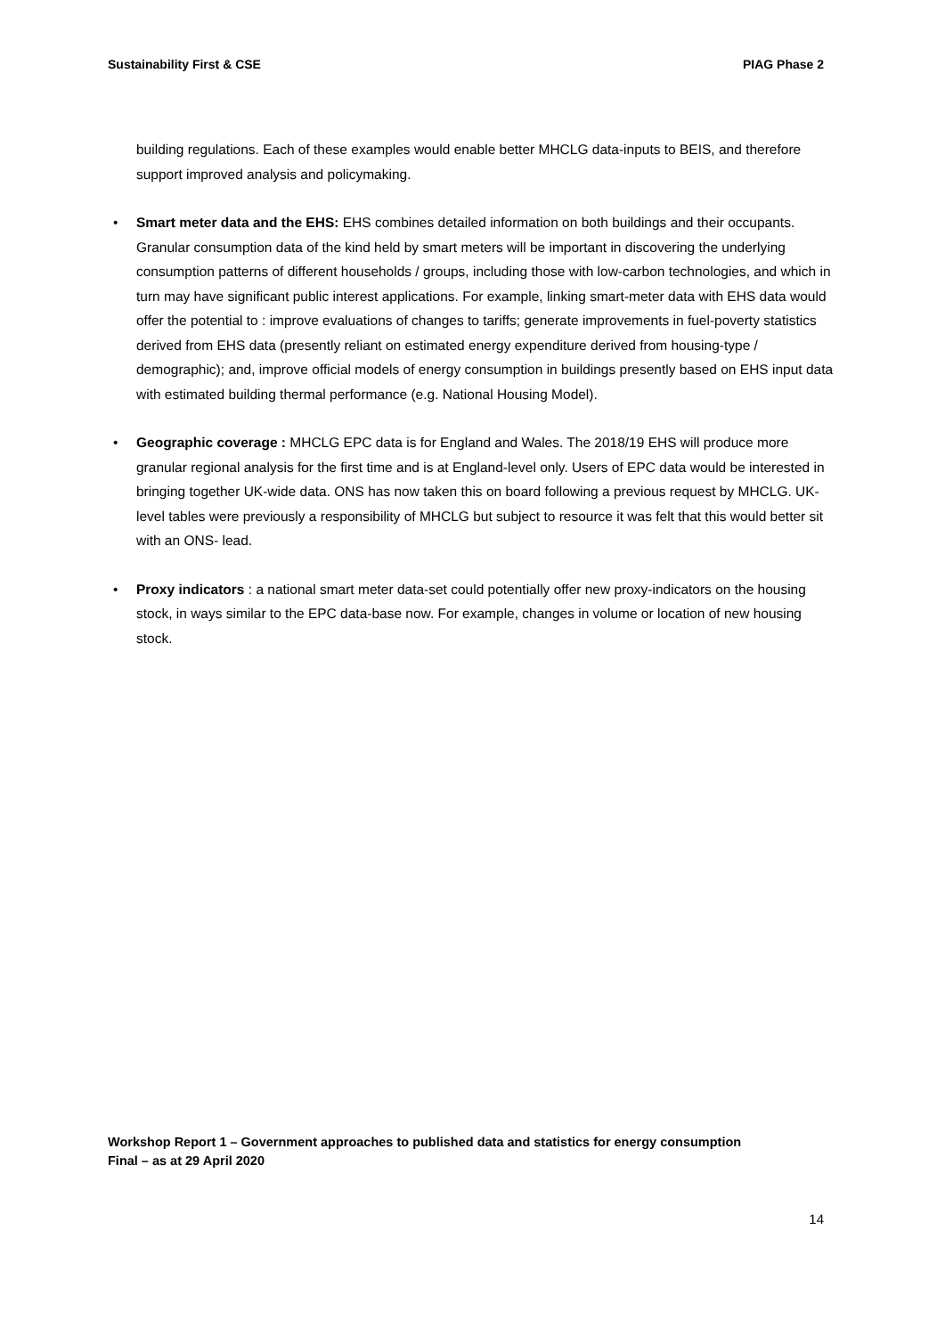Sustainability First & CSE PIAG Phase 2
building regulations. Each of these examples would enable better MHCLG data-inputs to BEIS, and therefore support improved analysis and policymaking.
• Smart meter data and the EHS: EHS combines detailed information on both buildings and their occupants. Granular consumption data of the kind held by smart meters will be important in discovering the underlying consumption patterns of different households / groups, including those with low-carbon technologies, and which in turn may have significant public interest applications. For example, linking smart-meter data with EHS data would offer the potential to : improve evaluations of changes to tariffs; generate improvements in fuel-poverty statistics derived from EHS data (presently reliant on estimated energy expenditure derived from housing-type / demographic); and, improve official models of energy consumption in buildings presently based on EHS input data with estimated building thermal performance (e.g. National Housing Model).
• Geographic coverage : MHCLG EPC data is for England and Wales. The 2018/19 EHS will produce more granular regional analysis for the first time and is at England-level only. Users of EPC data would be interested in bringing together UK-wide data. ONS has now taken this on board following a previous request by MHCLG. UK-level tables were previously a responsibility of MHCLG but subject to resource it was felt that this would better sit with an ONS- lead.
• Proxy indicators : a national smart meter data-set could potentially offer new proxy-indicators on the housing stock, in ways similar to the EPC data-base now. For example, changes in volume or location of new housing stock.
Workshop Report 1 – Government approaches to published data and statistics for energy consumption
Final – as at 29 April 2020
14